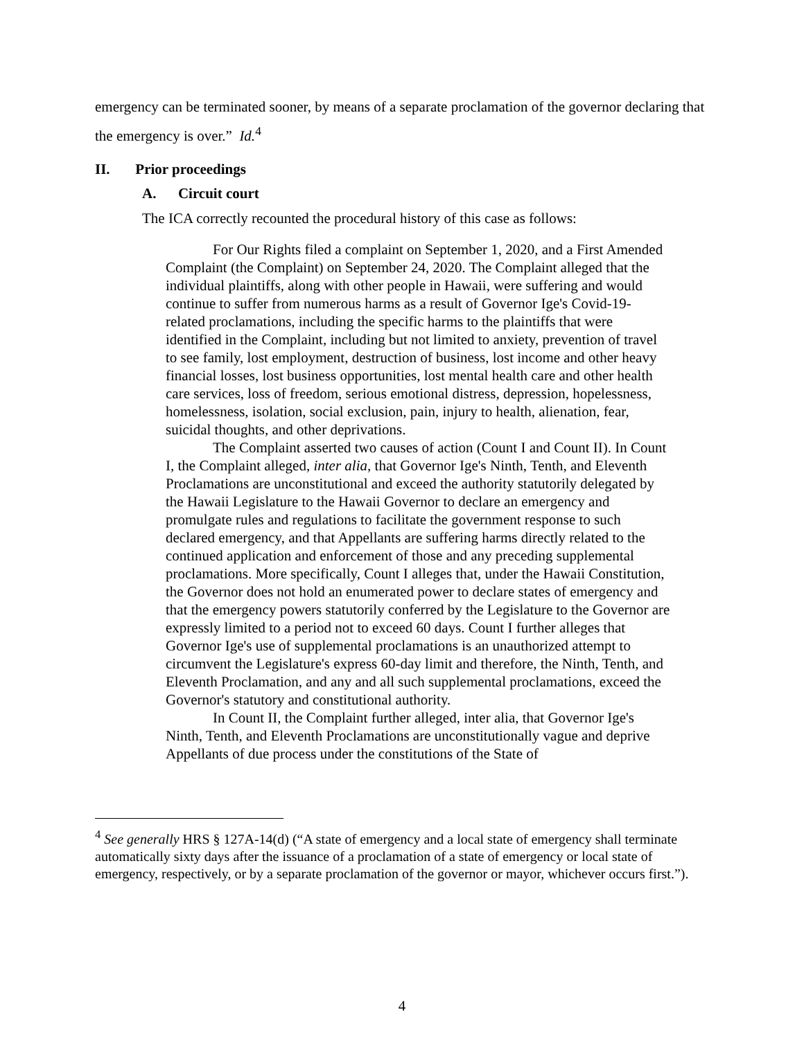emergency can be terminated sooner, by means of a separate proclamation of the governor declaring that the emergency is over.” Id.<sup>4</sup>
II. Prior proceedings
A. Circuit court
The ICA correctly recounted the procedural history of this case as follows:
For Our Rights filed a complaint on September 1, 2020, and a First Amended Complaint (the Complaint) on September 24, 2020. The Complaint alleged that the individual plaintiffs, along with other people in Hawaii, were suffering and would continue to suffer from numerous harms as a result of Governor Ige's Covid-19-related proclamations, including the specific harms to the plaintiffs that were identified in the Complaint, including but not limited to anxiety, prevention of travel to see family, lost employment, destruction of business, lost income and other heavy financial losses, lost business opportunities, lost mental health care and other health care services, loss of freedom, serious emotional distress, depression, hopelessness, homelessness, isolation, social exclusion, pain, injury to health, alienation, fear, suicidal thoughts, and other deprivations.
The Complaint asserted two causes of action (Count I and Count II). In Count I, the Complaint alleged, inter alia, that Governor Ige's Ninth, Tenth, and Eleventh Proclamations are unconstitutional and exceed the authority statutorily delegated by the Hawaii Legislature to the Hawaii Governor to declare an emergency and promulgate rules and regulations to facilitate the government response to such declared emergency, and that Appellants are suffering harms directly related to the continued application and enforcement of those and any preceding supplemental proclamations. More specifically, Count I alleges that, under the Hawaii Constitution, the Governor does not hold an enumerated power to declare states of emergency and that the emergency powers statutorily conferred by the Legislature to the Governor are expressly limited to a period not to exceed 60 days. Count I further alleges that Governor Ige's use of supplemental proclamations is an unauthorized attempt to circumvent the Legislature's express 60-day limit and therefore, the Ninth, Tenth, and Eleventh Proclamation, and any and all such supplemental proclamations, exceed the Governor's statutory and constitutional authority.
In Count II, the Complaint further alleged, inter alia, that Governor Ige's Ninth, Tenth, and Eleventh Proclamations are unconstitutionally vague and deprive Appellants of due process under the constitutions of the State of
<sup>4</sup> See generally HRS § 127A-14(d) (“A state of emergency and a local state of emergency shall terminate automatically sixty days after the issuance of a proclamation of a state of emergency or local state of emergency, respectively, or by a separate proclamation of the governor or mayor, whichever occurs first.”).
4